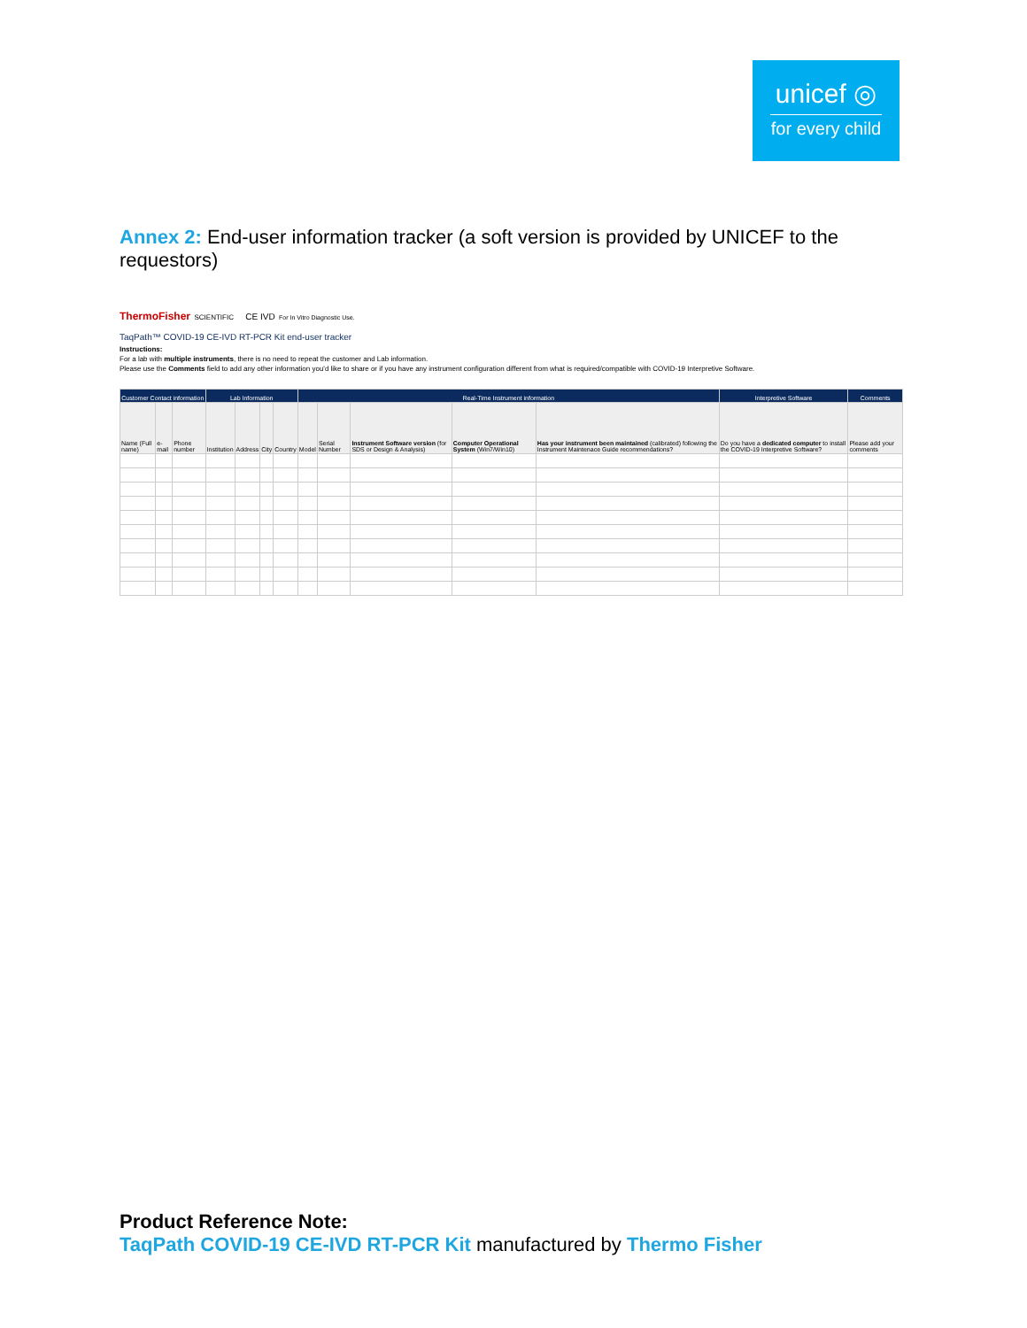unicef ◎
for every child
Annex 2: End-user information tracker (a soft version is provided by UNICEF to the requestors)
ThermoFisher SCIENTIFIC CE IVD For In Vitro Diagnostic Use.
TaqPath™ COVID-19 CE-IVD RT-PCR Kit end-user tracker
Instructions:
For a lab with multiple instruments, there is no need to repeat the customer and Lab information.
Please use the Comments field to add any other information you'd like to share or if you have any instrument configuration different from what is required/compatible with COVID-19 Interpretive Software.
| Customer Contact information | | | Lab Information | | | | Real-Time Instrument information | | | | | Interpretive Software | Comments |
| --- | --- | --- | --- | --- | --- | --- | --- | --- | --- | --- | --- | --- | --- |
| Name (Full name) | e-mail | Phone number | Institution | Address | City | Country | Model | Serial Number | Instrument Software version (for SDS or Design & Analysis) | Computer Operational System (Win7/Win10) | Has your instrument been maintained (calibrated) following the Instrument Maintenace Guide recommendations? | Do you have a dedicated computer to install the COVID-19 Interpretive Software? | Please add your comments |
Product Reference Note:
TaqPath COVID-19 CE-IVD RT-PCR Kit manufactured by Thermo Fisher